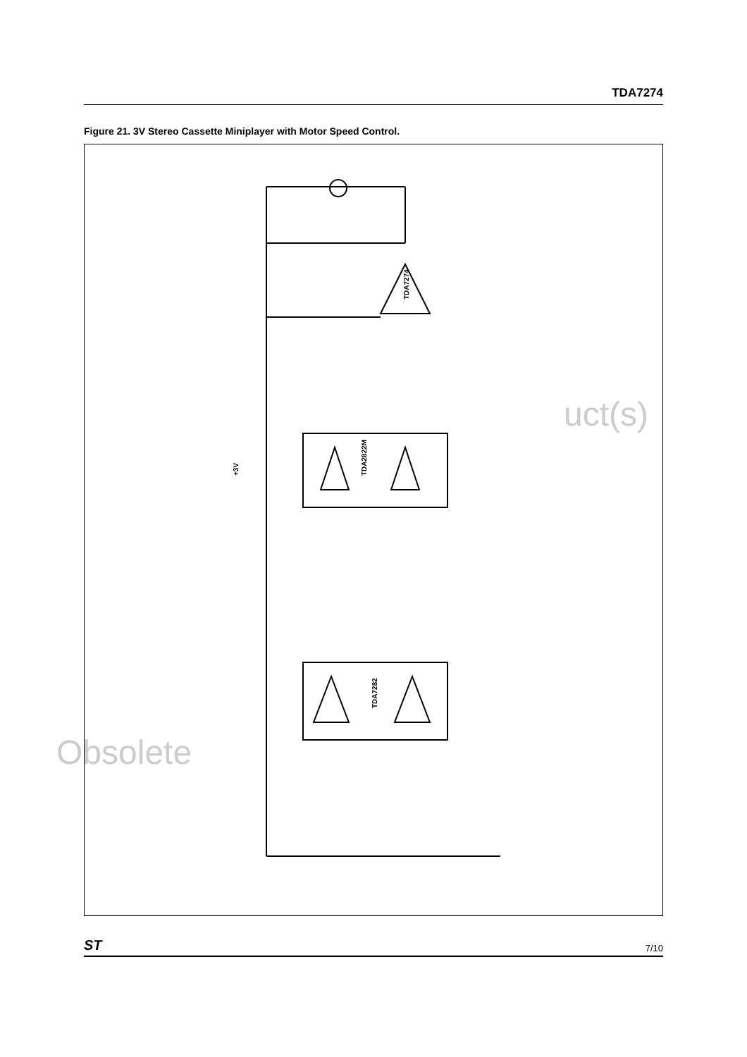TDA7274
Figure 21. 3V Stereo Cassette Miniplayer with Motor Speed Control.
TDA2822M
TDA7282
TDA7274
+3V
Obsolete
uct(s)
ST 7/10